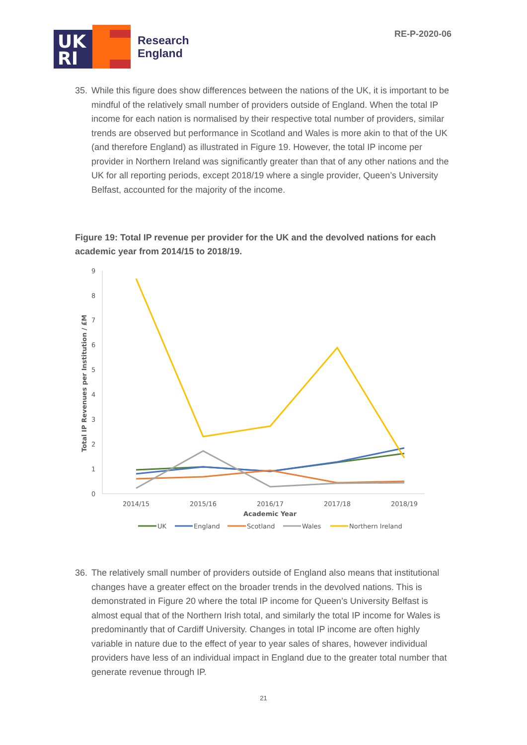RE-P-2020-06
UK
RI
Research
England
35. While this figure does show differences between the nations of the UK, it is important to be mindful of the relatively small number of providers outside of England. When the total IP income for each nation is normalised by their respective total number of providers, similar trends are observed but performance in Scotland and Wales is more akin to that of the UK (and therefore England) as illustrated in Figure 19. However, the total IP income per provider in Northern Ireland was significantly greater than that of any other nations and the UK for all reporting periods, except 2018/19 where a single provider, Queen’s University Belfast, accounted for the majority of the income.
Figure 19: Total IP revenue per provider for the UK and the devolved nations for each academic year from 2014/15 to 2018/19.
0
1
2
3
4
5
6
7
8
9
Total IP Revenues per Institution / £M
2014/15
2015/16
2016/17
2017/18
2018/19
Academic Year
UK
England
Scotland
Wales
Northern Ireland
36. The relatively small number of providers outside of England also means that institutional changes have a greater effect on the broader trends in the devolved nations. This is demonstrated in Figure 20 where the total IP income for Queen’s University Belfast is almost equal that of the Northern Irish total, and similarly the total IP income for Wales is predominantly that of Cardiff University. Changes in total IP income are often highly variable in nature due to the effect of year to year sales of shares, however individual providers have less of an individual impact in England due to the greater total number that generate revenue through IP.
21